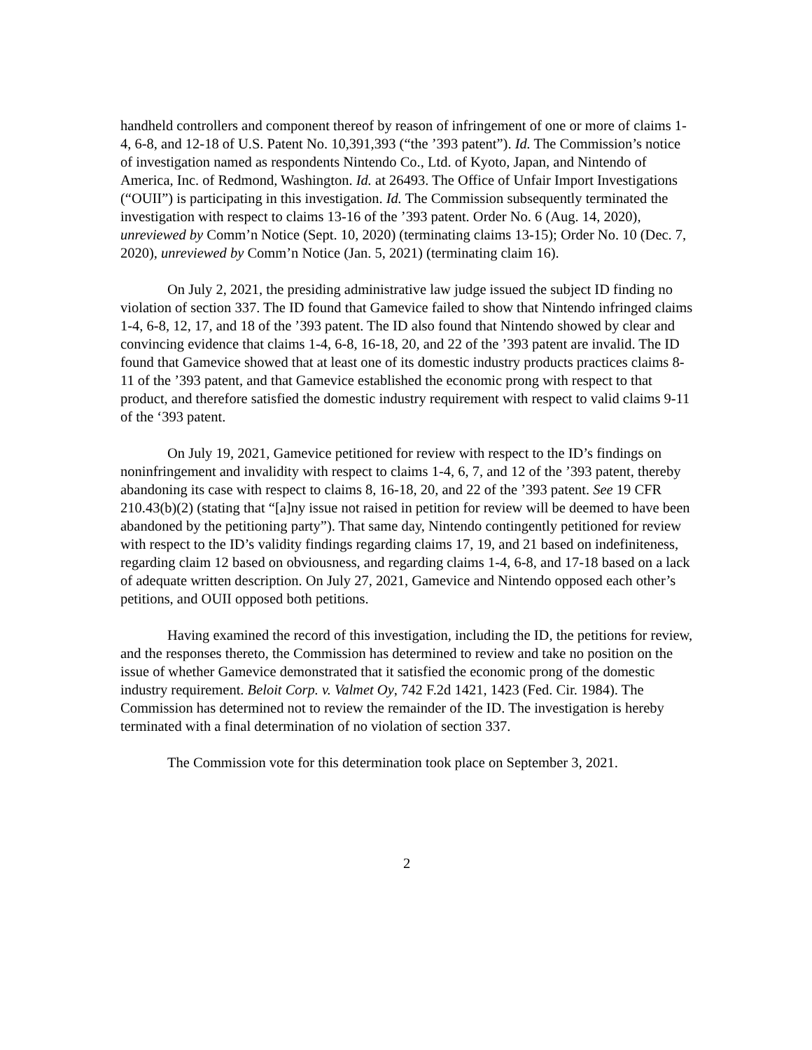handheld controllers and component thereof by reason of infringement of one or more of claims 1-4, 6-8, and 12-18 of U.S. Patent No. 10,391,393 (“the ’393 patent”). Id. The Commission’s notice of investigation named as respondents Nintendo Co., Ltd. of Kyoto, Japan, and Nintendo of America, Inc. of Redmond, Washington. Id. at 26493. The Office of Unfair Import Investigations (“OUII”) is participating in this investigation. Id. The Commission subsequently terminated the investigation with respect to claims 13-16 of the ’393 patent. Order No. 6 (Aug. 14, 2020), unreviewed by Comm’n Notice (Sept. 10, 2020) (terminating claims 13-15); Order No. 10 (Dec. 7, 2020), unreviewed by Comm’n Notice (Jan. 5, 2021) (terminating claim 16).
On July 2, 2021, the presiding administrative law judge issued the subject ID finding no violation of section 337. The ID found that Gamevice failed to show that Nintendo infringed claims 1-4, 6-8, 12, 17, and 18 of the ’393 patent. The ID also found that Nintendo showed by clear and convincing evidence that claims 1-4, 6-8, 16-18, 20, and 22 of the ’393 patent are invalid. The ID found that Gamevice showed that at least one of its domestic industry products practices claims 8-11 of the ’393 patent, and that Gamevice established the economic prong with respect to that product, and therefore satisfied the domestic industry requirement with respect to valid claims 9-11 of the ‘393 patent.
On July 19, 2021, Gamevice petitioned for review with respect to the ID’s findings on noninfringement and invalidity with respect to claims 1-4, 6, 7, and 12 of the ’393 patent, thereby abandoning its case with respect to claims 8, 16-18, 20, and 22 of the ’393 patent. See 19 CFR 210.43(b)(2) (stating that “[a]ny issue not raised in petition for review will be deemed to have been abandoned by the petitioning party”). That same day, Nintendo contingently petitioned for review with respect to the ID’s validity findings regarding claims 17, 19, and 21 based on indefiniteness, regarding claim 12 based on obviousness, and regarding claims 1-4, 6-8, and 17-18 based on a lack of adequate written description. On July 27, 2021, Gamevice and Nintendo opposed each other’s petitions, and OUII opposed both petitions.
Having examined the record of this investigation, including the ID, the petitions for review, and the responses thereto, the Commission has determined to review and take no position on the issue of whether Gamevice demonstrated that it satisfied the economic prong of the domestic industry requirement. Beloit Corp. v. Valmet Oy, 742 F.2d 1421, 1423 (Fed. Cir. 1984). The Commission has determined not to review the remainder of the ID. The investigation is hereby terminated with a final determination of no violation of section 337.
The Commission vote for this determination took place on September 3, 2021.
2